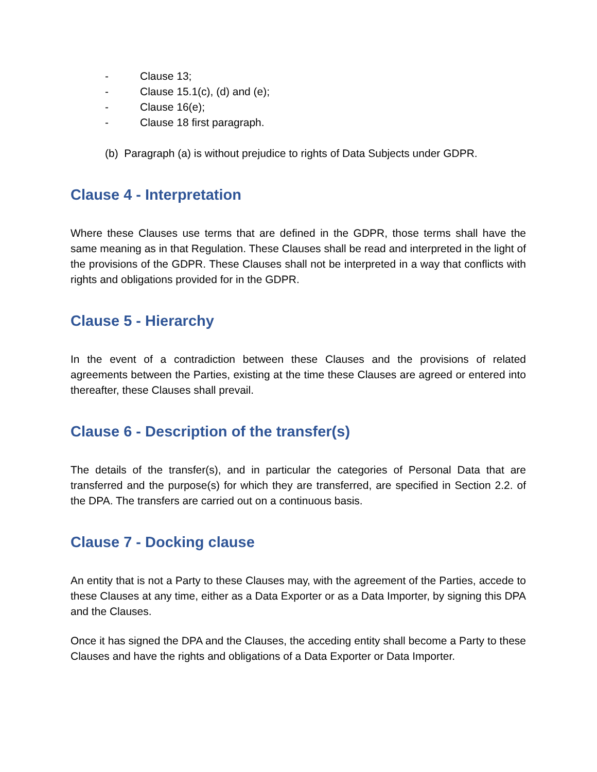- Clause 13;
- Clause 15.1(c), (d) and (e);
- Clause 16(e);
- Clause 18 first paragraph.
(b) Paragraph (a) is without prejudice to rights of Data Subjects under GDPR.
Clause 4 - Interpretation
Where these Clauses use terms that are defined in the GDPR, those terms shall have the same meaning as in that Regulation. These Clauses shall be read and interpreted in the light of the provisions of the GDPR. These Clauses shall not be interpreted in a way that conflicts with rights and obligations provided for in the GDPR.
Clause 5 - Hierarchy
In the event of a contradiction between these Clauses and the provisions of related agreements between the Parties, existing at the time these Clauses are agreed or entered into thereafter, these Clauses shall prevail.
Clause 6 - Description of the transfer(s)
The details of the transfer(s), and in particular the categories of Personal Data that are transferred and the purpose(s) for which they are transferred, are specified in Section 2.2. of the DPA. The transfers are carried out on a continuous basis.
Clause 7 - Docking clause
An entity that is not a Party to these Clauses may, with the agreement of the Parties, accede to these Clauses at any time, either as a Data Exporter or as a Data Importer, by signing this DPA and the Clauses.
Once it has signed the DPA and the Clauses, the acceding entity shall become a Party to these Clauses and have the rights and obligations of a Data Exporter or Data Importer.